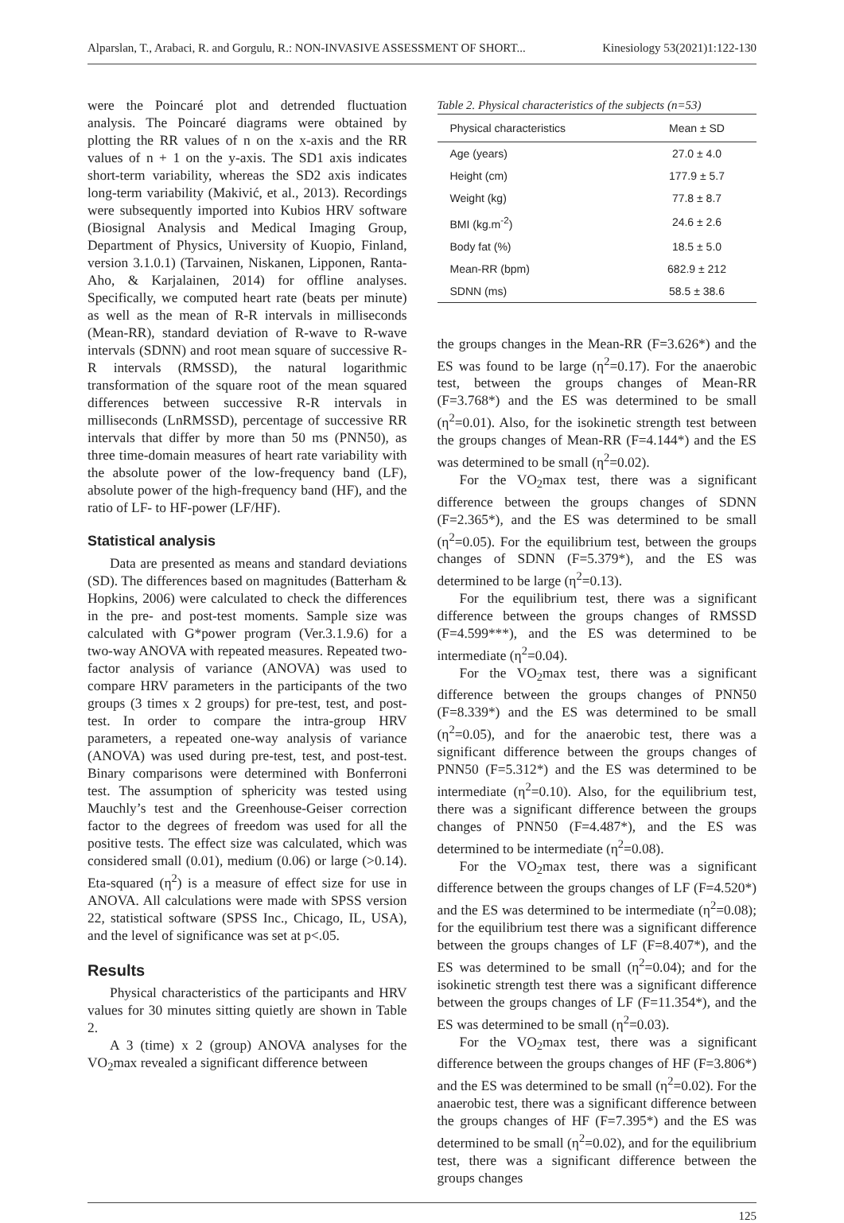Alparslan, T., Arabaci, R. and Gorgulu, R.: NON-INVASIVE ASSESSMENT OF SHORT... Kinesiology 53(2021)1:122-130
were the Poincaré plot and detrended fluctuation analysis. The Poincaré diagrams were obtained by plotting the RR values of n on the x-axis and the RR values of n + 1 on the y-axis. The SD1 axis indicates short-term variability, whereas the SD2 axis indicates long-term variability (Makivić, et al., 2013). Recordings were subsequently imported into Kubios HRV software (Biosignal Analysis and Medical Imaging Group, Department of Physics, University of Kuopio, Finland, version 3.1.0.1) (Tarvainen, Niskanen, Lipponen, Ranta-Aho, & Karjalainen, 2014) for offline analyses. Specifically, we computed heart rate (beats per minute) as well as the mean of R-R intervals in milliseconds (Mean-RR), standard deviation of R-wave to R-wave intervals (SDNN) and root mean square of successive R-R intervals (RMSSD), the natural logarithmic transformation of the square root of the mean squared differences between successive R-R intervals in milliseconds (LnRMSSD), percentage of successive RR intervals that differ by more than 50 ms (PNN50), as three time-domain measures of heart rate variability with the absolute power of the low-frequency band (LF), absolute power of the high-frequency band (HF), and the ratio of LF- to HF-power (LF/HF).
Statistical analysis
Data are presented as means and standard deviations (SD). The differences based on magnitudes (Batterham & Hopkins, 2006) were calculated to check the differences in the pre- and post-test moments. Sample size was calculated with G*power program (Ver.3.1.9.6) for a two-way ANOVA with repeated measures. Repeated two-factor analysis of variance (ANOVA) was used to compare HRV parameters in the participants of the two groups (3 times x 2 groups) for pre-test, test, and post-test. In order to compare the intra-group HRV parameters, a repeated one-way analysis of variance (ANOVA) was used during pre-test, test, and post-test. Binary comparisons were determined with Bonferroni test. The assumption of sphericity was tested using Mauchly’s test and the Greenhouse-Geiser correction factor to the degrees of freedom was used for all the positive tests. The effect size was calculated, which was considered small (0.01), medium (0.06) or large (>0.14). Eta-squared (η<sup>2</sup>) is a measure of effect size for use in ANOVA. All calculations were made with SPSS version 22, statistical software (SPSS Inc., Chicago, IL, USA), and the level of significance was set at p<.05.
Results
Physical characteristics of the participants and HRV values for 30 minutes sitting quietly are shown in Table 2.
A 3 (time) x 2 (group) ANOVA analyses for the VO<sub>2</sub>max revealed a significant difference between
Table 2. Physical characteristics of the subjects (n=53)
| Physical characteristics | Mean ± SD |
| --- | --- |
| Age (years) | 27.0 ± 4.0 |
| Height (cm) | 177.9 ± 5.7 |
| Weight (kg) | 77.8 ± 8.7 |
| BMI (kg.m<sup>-2</sup>) | 24.6 ± 2.6 |
| Body fat (%) | 18.5 ± 5.0 |
| Mean-RR (bpm) | 682.9 ± 212 |
| SDNN (ms) | 58.5 ± 38.6 |
the groups changes in the Mean-RR (F=3.626*) and the ES was found to be large (η<sup>2</sup>=0.17). For the anaerobic test, between the groups changes of Mean-RR (F=3.768*) and the ES was determined to be small (η<sup>2</sup>=0.01). Also, for the isokinetic strength test between the groups changes of Mean-RR (F=4.144*) and the ES was determined to be small (η<sup>2</sup>=0.02).
For the VO<sub>2</sub>max test, there was a significant difference between the groups changes of SDNN (F=2.365*), and the ES was determined to be small (η<sup>2</sup>=0.05). For the equilibrium test, between the groups changes of SDNN (F=5.379*), and the ES was determined to be large (η<sup>2</sup>=0.13).
For the equilibrium test, there was a significant difference between the groups changes of RMSSD (F=4.599***), and the ES was determined to be intermediate (η<sup>2</sup>=0.04).
For the VO<sub>2</sub>max test, there was a significant difference between the groups changes of PNN50 (F=8.339*) and the ES was determined to be small (η<sup>2</sup>=0.05), and for the anaerobic test, there was a significant difference between the groups changes of PNN50 (F=5.312*) and the ES was determined to be intermediate (η<sup>2</sup>=0.10). Also, for the equilibrium test, there was a significant difference between the groups changes of PNN50 (F=4.487*), and the ES was determined to be intermediate (η<sup>2</sup>=0.08).
For the VO<sub>2</sub>max test, there was a significant difference between the groups changes of LF (F=4.520*) and the ES was determined to be intermediate (η<sup>2</sup>=0.08); for the equilibrium test there was a significant difference between the groups changes of LF (F=8.407*), and the ES was determined to be small (η<sup>2</sup>=0.04); and for the isokinetic strength test there was a significant difference between the groups changes of LF (F=11.354*), and the ES was determined to be small (η<sup>2</sup>=0.03).
For the VO<sub>2</sub>max test, there was a significant difference between the groups changes of HF (F=3.806*) and the ES was determined to be small (η<sup>2</sup>=0.02). For the anaerobic test, there was a significant difference between the groups changes of HF (F=7.395*) and the ES was determined to be small (η<sup>2</sup>=0.02), and for the equilibrium test, there was a significant difference between the groups changes
125